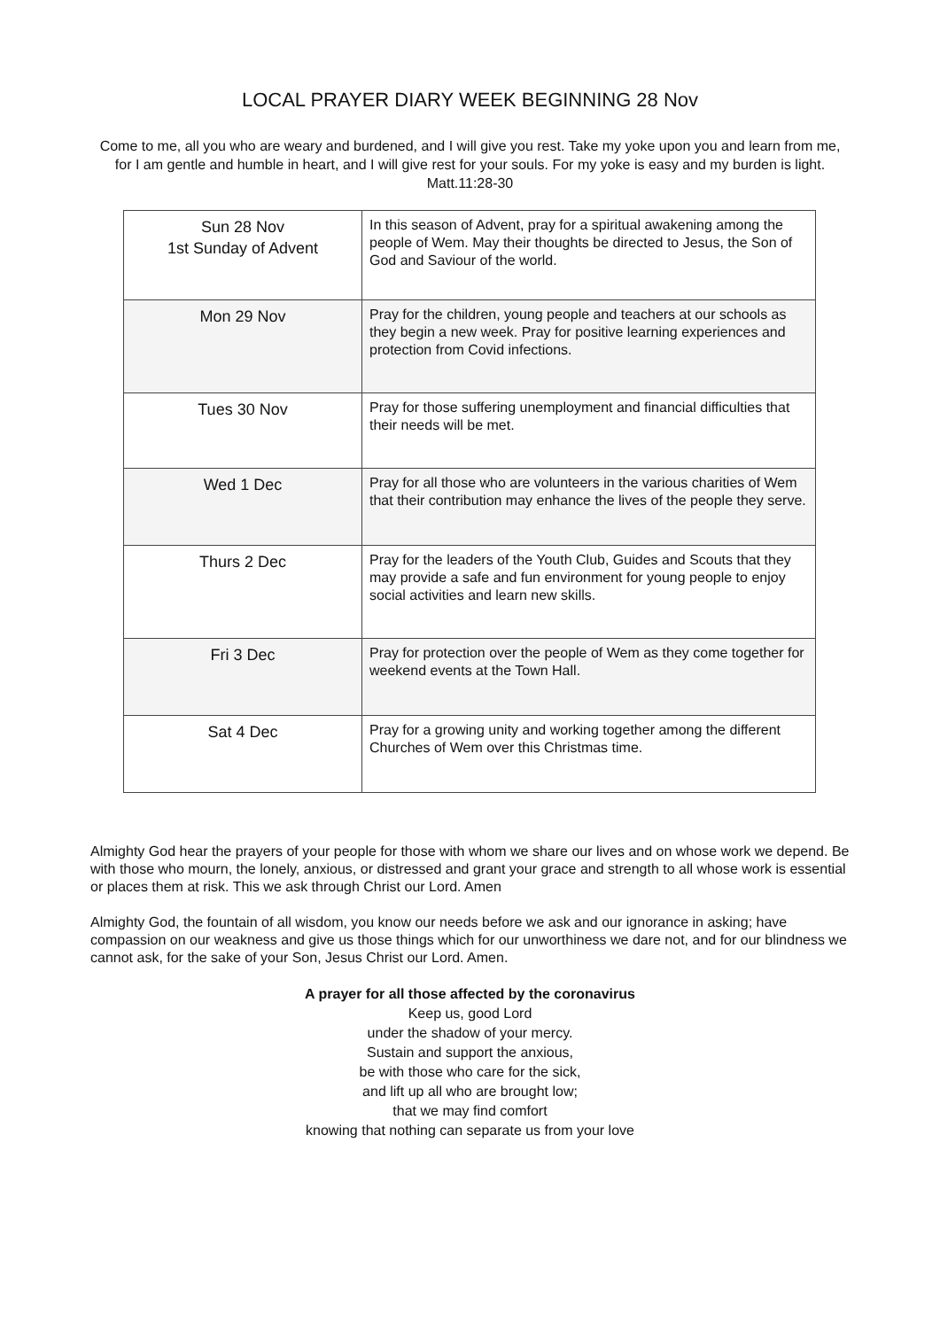LOCAL PRAYER DIARY WEEK BEGINNING 28 Nov
Come to me, all you who are weary and burdened, and I will give you rest. Take my yoke upon you and learn from me, for I am gentle and humble in heart, and I will give rest for your souls. For my yoke is easy and my burden is light. Matt.11:28-30
| Sun 28 Nov 1st Sunday of Advent | In this season of Advent, pray for a spiritual awakening among the people of Wem. May their thoughts be directed to Jesus, the Son of God and Saviour of the world. |
| Mon 29 Nov | Pray for the children, young people and teachers at our schools as they begin a new week. Pray for positive learning experiences and protection from Covid infections. |
| Tues 30 Nov | Pray for those suffering unemployment and financial difficulties that their needs will be met. |
| Wed 1 Dec | Pray for all those who are volunteers in the various charities of Wem that their contribution may enhance the lives of the people they serve. |
| Thurs 2 Dec | Pray for the leaders of the Youth Club, Guides and Scouts that they may provide a safe and fun environment for young people to enjoy social activities and learn new skills. |
| Fri 3 Dec | Pray for protection over the people of Wem as they come together for weekend events at the Town Hall. |
| Sat 4 Dec | Pray for a growing unity and working together among the different Churches of Wem over this Christmas time. |
Almighty God hear the prayers of your people for those with whom we share our lives and on whose work we depend. Be with those who mourn, the lonely, anxious, or distressed and grant your grace and strength to all whose work is essential or places them at risk. This we ask through Christ our Lord. Amen
Almighty God, the fountain of all wisdom, you know our needs before we ask and our ignorance in asking; have compassion on our weakness and give us those things which for our unworthiness we dare not, and for our blindness we cannot ask, for the sake of your Son, Jesus Christ our Lord. Amen.
A prayer for all those affected by the coronavirus
Keep us, good Lord
under the shadow of your mercy.
Sustain and support the anxious,
be with those who care for the sick,
and lift up all who are brought low;
that we may find comfort
knowing that nothing can separate us from your love